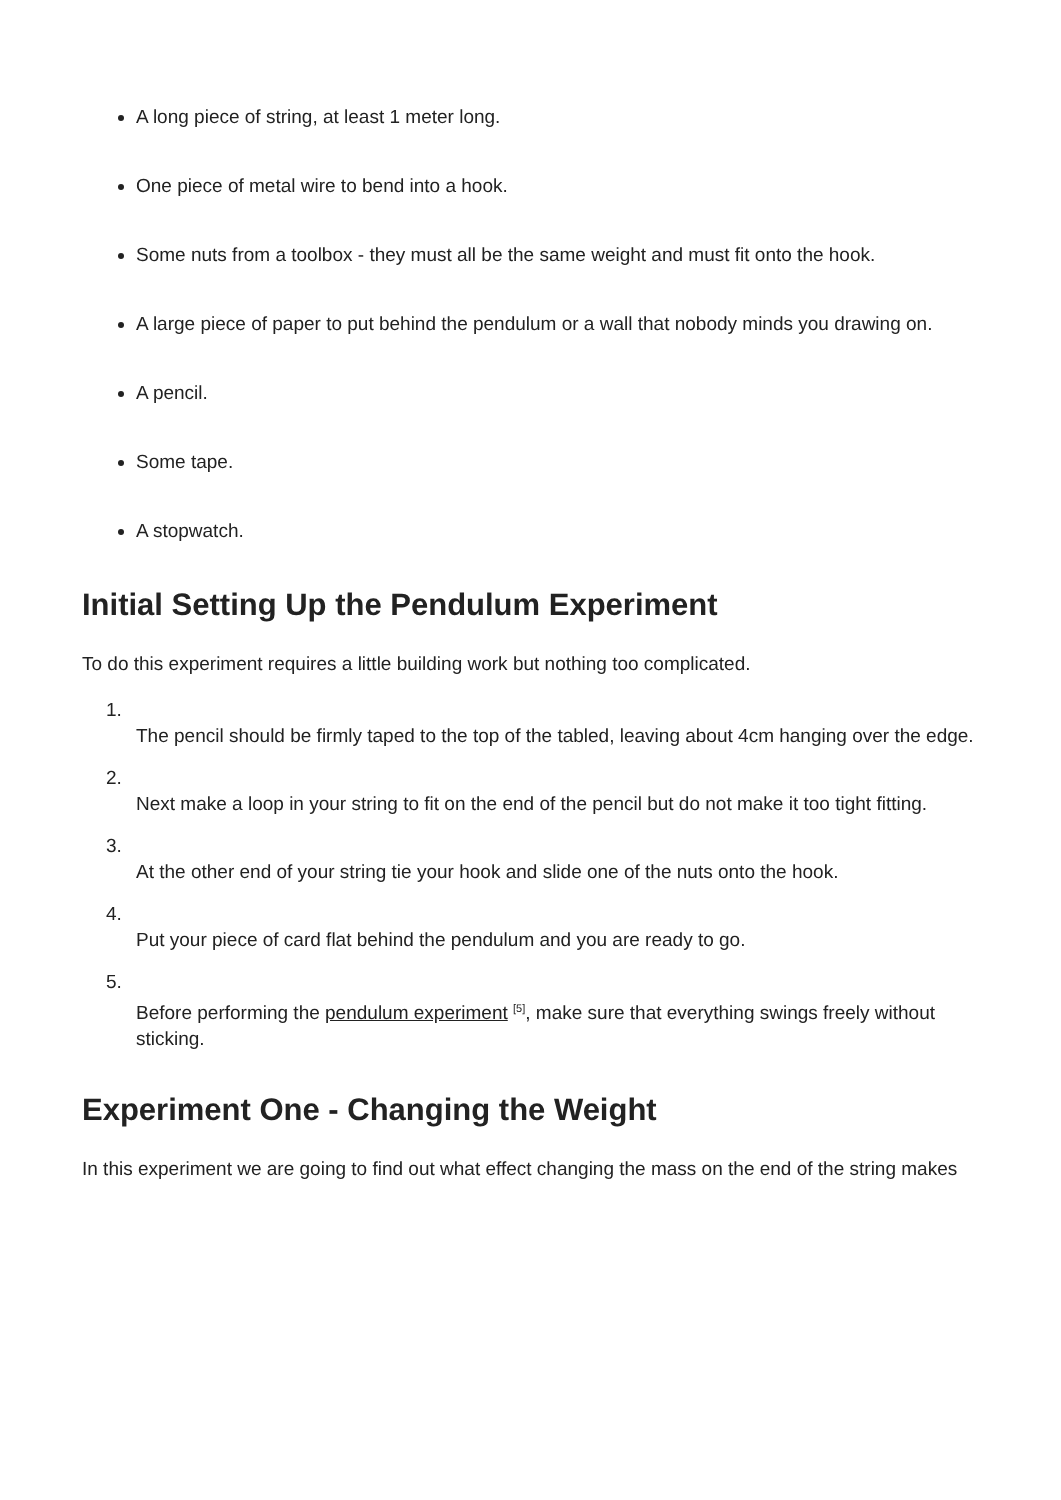A long piece of string, at least 1 meter long.
One piece of metal wire to bend into a hook.
Some nuts from a toolbox - they must all be the same weight and must fit onto the hook.
A large piece of paper to put behind the pendulum or a wall that nobody minds you drawing on.
A pencil.
Some tape.
A stopwatch.
Initial Setting Up the Pendulum Experiment
To do this experiment requires a little building work but nothing too complicated.
1.
The pencil should be firmly taped to the top of the tabled, leaving about 4cm hanging over the edge.
2.
Next make a loop in your string to fit on the end of the pencil but do not make it too tight fitting.
3.
At the other end of your string tie your hook and slide one of the nuts onto the hook.
4.
Put your piece of card flat behind the pendulum and you are ready to go.
5.
Before performing the pendulum experiment <sup>[5]</sup>, make sure that everything swings freely without sticking.
Experiment One - Changing the Weight
In this experiment we are going to find out what effect changing the mass on the end of the string makes